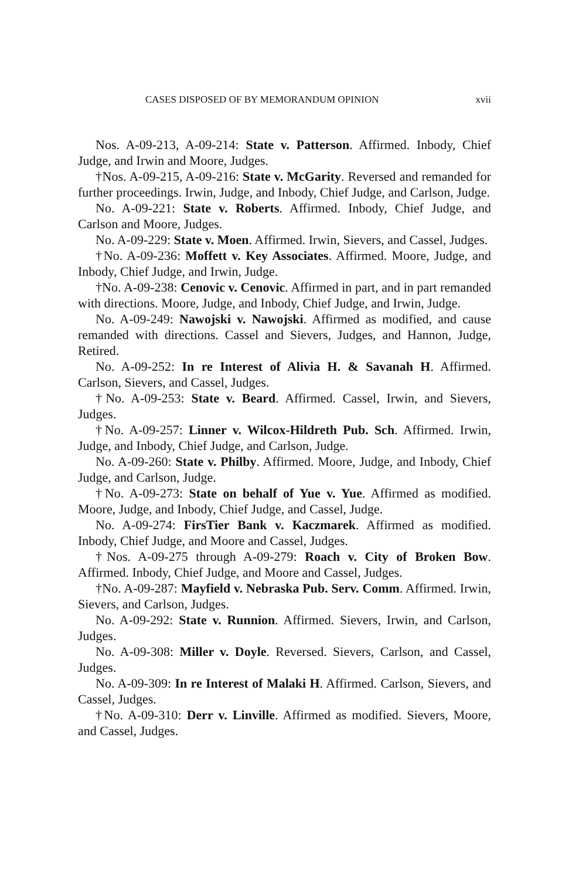CASES DISPOSED OF BY MEMORANDUM OPINION xvii
Nos. A-09-213, A-09-214: State v. Patterson. Affirmed. Inbody, Chief Judge, and Irwin and Moore, Judges.
†Nos. A-09-215, A-09-216: State v. McGarity. Reversed and remanded for further proceedings. Irwin, Judge, and Inbody, Chief Judge, and Carlson, Judge.
No. A-09-221: State v. Roberts. Affirmed. Inbody, Chief Judge, and Carlson and Moore, Judges.
No. A-09-229: State v. Moen. Affirmed. Irwin, Sievers, and Cassel, Judges.
†No. A-09-236: Moffett v. Key Associates. Affirmed. Moore, Judge, and Inbody, Chief Judge, and Irwin, Judge.
†No. A-09-238: Cenovic v. Cenovic. Affirmed in part, and in part remanded with directions. Moore, Judge, and Inbody, Chief Judge, and Irwin, Judge.
No. A-09-249: Nawojski v. Nawojski. Affirmed as modified, and cause remanded with directions. Cassel and Sievers, Judges, and Hannon, Judge, Retired.
No. A-09-252: In re Interest of Alivia H. & Savanah H. Affirmed. Carlson, Sievers, and Cassel, Judges.
†No. A-09-253: State v. Beard. Affirmed. Cassel, Irwin, and Sievers, Judges.
†No. A-09-257: Linner v. Wilcox-Hildreth Pub. Sch. Affirmed. Irwin, Judge, and Inbody, Chief Judge, and Carlson, Judge.
No. A-09-260: State v. Philby. Affirmed. Moore, Judge, and Inbody, Chief Judge, and Carlson, Judge.
†No. A-09-273: State on behalf of Yue v. Yue. Affirmed as modified. Moore, Judge, and Inbody, Chief Judge, and Cassel, Judge.
No. A-09-274: FirsTier Bank v. Kaczmarek. Affirmed as modified. Inbody, Chief Judge, and Moore and Cassel, Judges.
†Nos. A-09-275 through A-09-279: Roach v. City of Broken Bow. Affirmed. Inbody, Chief Judge, and Moore and Cassel, Judges.
†No. A-09-287: Mayfield v. Nebraska Pub. Serv. Comm. Affirmed. Irwin, Sievers, and Carlson, Judges.
No. A-09-292: State v. Runnion. Affirmed. Sievers, Irwin, and Carlson, Judges.
No. A-09-308: Miller v. Doyle. Reversed. Sievers, Carlson, and Cassel, Judges.
No. A-09-309: In re Interest of Malaki H. Affirmed. Carlson, Sievers, and Cassel, Judges.
†No. A-09-310: Derr v. Linville. Affirmed as modified. Sievers, Moore, and Cassel, Judges.